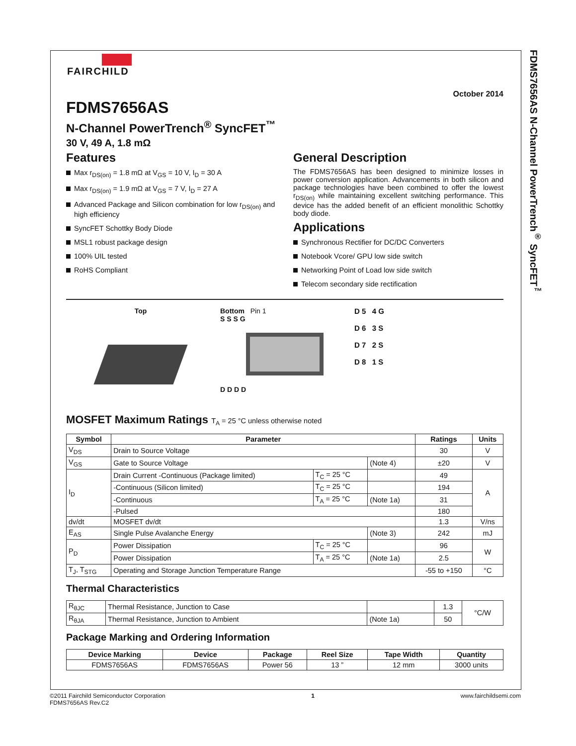FDMS7656AS N-Channel PowerTrench<sup>®</sup> SyncFET<sup>™</sup>
FAIRCHILD
October 2014
FDMS7656AS
N-Channel PowerTrench<sup>®</sup> SyncFET<sup>™</sup>
30 V, 49 A, 1.8 mΩ
Features
Max r<sub>DS(on)</sub> = 1.8 mΩ at V<sub>GS</sub> = 10 V, I<sub>D</sub> = 30 A
Max r<sub>DS(on)</sub> = 1.9 mΩ at V<sub>GS</sub> = 7 V, I<sub>D</sub> = 27 A
Advanced Package and Silicon combination for low r<sub>DS(on)</sub> and high efficiency
SyncFET Schottky Body Diode
MSL1 robust package design
100% UIL tested
RoHS Compliant
General Description
The FDMS7656AS has been designed to minimize losses in power conversion application. Advancements in both silicon and package technologies have been combined to offer the lowest r<sub>DS(on)</sub> while maintaining excellent switching performance. This device has the added benefit of an efficient monolithic Schottky body diode.
Applications
Synchronous Rectifier for DC/DC Converters
Notebook Vcore/ GPU low side switch
Networking Point of Load low side switch
Telecom secondary side rectification
Top Bottom Pin 1
S S S G
D D D D
D 5 4 G
D 6 3 S
D 7 2 S
D 8 1 S
MOSFET Maximum Ratings T<sub>A</sub> = 25 °C unless otherwise noted
| Symbol | Parameter | | | Ratings | Units |
| --- | --- | --- | --- | --- | --- |
| V<sub>DS</sub> | Drain to Source Voltage | | | 30 | V |
| V<sub>GS</sub> | Gate to Source Voltage | | (Note 4) | ±20 | V |
| I<sub>D</sub> | Drain Current -Continuous (Package limited) | T<sub>C</sub> = 25 °C | | 49 | A |
| | -Continuous (Silicon limited) | T<sub>C</sub> = 25 °C | | 194 | |
| | -Continuous | T<sub>A</sub> = 25 °C | (Note 1a) | 31 | |
| | -Pulsed | | | 180 | |
| dv/dt | MOSFET dv/dt | | | 1.3 | V/ns |
| E<sub>AS</sub> | Single Pulse Avalanche Energy | | (Note 3) | 242 | mJ |
| P<sub>D</sub> | Power Dissipation | T<sub>C</sub> = 25 °C | | 96 | W |
| | Power Dissipation | T<sub>A</sub> = 25 °C | (Note 1a) | 2.5 | |
| T<sub>J</sub>, T<sub>STG</sub> | Operating and Storage Junction Temperature Range | | | -55 to +150 | °C |
Thermal Characteristics
| R<sub>θJC</sub> | Thermal Resistance, Junction to Case | | 1.3 | °C/W |
| R<sub>θJA</sub> | Thermal Resistance, Junction to Ambient | (Note 1a) | 50 | |
Package Marking and Ordering Information
| Device Marking | Device | Package | Reel Size | Tape Width | Quantity |
| --- | --- | --- | --- | --- | --- |
| FDMS7656AS | FDMS7656AS | Power 56 | 13 ” | 12 mm | 3000 units |
©2011 Fairchild Semiconductor Corporation
FDMS7656AS Rev.C2
1 www.fairchildsemi.com